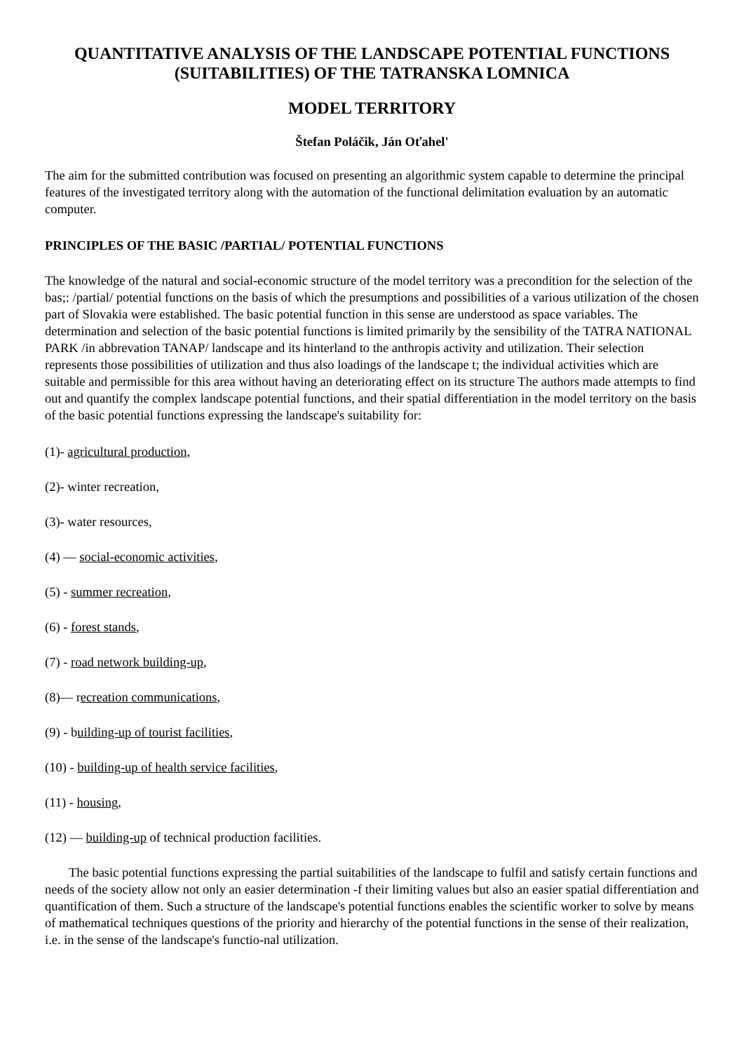QUANTITATIVE ANALYSIS OF THE LANDSCAPE POTENTIAL FUNCTIONS
(SUITABILITIES) OF THE TATRANSKA LOMNICA
MODEL TERRITORY
Štefan Poláčik, Ján Oťahel'
The aim for the submitted contribution was focused on presenting an algorithmic system capable to determine the principal features of the investigated territory along with the automation of the functional delimitation evaluation by an automatic computer.
PRINCIPLES OF THE BASIC /PARTIAL/ POTENTIAL FUNCTIONS
The knowledge of the natural and social-economic structure of the model territory was a precondition for the selection of the bas;: /partial/ potential functions on the basis of which the presumptions and possibilities of a various utilization of the chosen part of Slovakia were established. The basic potential function in this sense are understood as space variables. The determination and selection of the basic potential functions is limited primarily by the sensibility of the TATRA NATIONAL PARK /in abbrevation TANAP/ landscape and its hinterland to the anthropis activity and utilization. Their selection represents those possibilities of utilization and thus also loadings of the landscape t; the individual activities which are suitable and permissible for this area without having an deteriorating effect on its structure The authors made attempts to find out and quantify the complex landscape potential functions, and their spatial differentiation in the model territory on the basis of the basic potential functions expressing the landscape's suitability for:
(1)- agricultural production,
(2)- winter recreation,
(3)- water resources,
(4) — social-economic activities,
(5) - summer recreation,
(6) - forest stands,
(7) - road network building-up,
(8)— recreation communications,
(9) - building-up of tourist facilities,
(10) - building-up of health service facilities,
(11) - housing,
(12) — building-up of technical production facilities.
The basic potential functions expressing the partial suitabilities of the landscape to fulfil and satisfy certain functions and needs of the society allow not only an easier determination -f their limiting values but also an easier spatial differentiation and quantification of them. Such a structure of the landscape's potential functions enables the scientific worker to solve by means of mathematical techniques questions of the priority and hierarchy of the potential functions in the sense of their realization, i.e. in the sense of the landscape's functio-nal utilization.